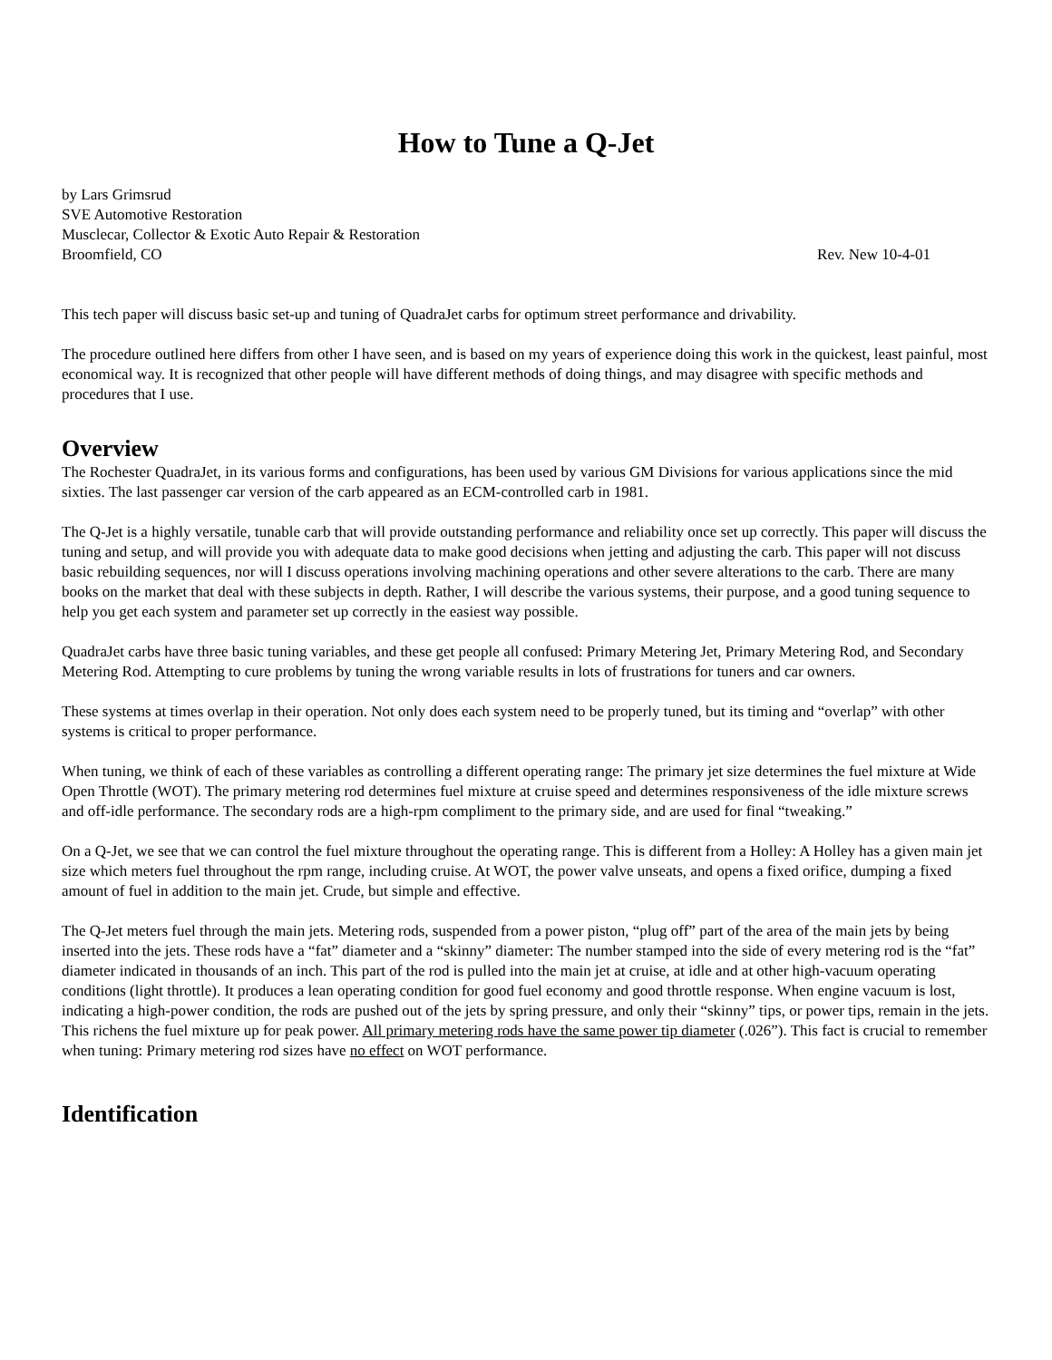How to Tune a Q-Jet
by Lars Grimsrud
SVE Automotive Restoration
Musclecar, Collector & Exotic Auto Repair & Restoration
Broomfield, CO Rev. New 10-4-01
This tech paper will discuss basic set-up and tuning of QuadraJet carbs for optimum street performance and drivability.
The procedure outlined here differs from other I have seen, and is based on my years of experience doing this work in the quickest, least painful, most economical way. It is recognized that other people will have different methods of doing things, and may disagree with specific methods and procedures that I use.
Overview
The Rochester QuadraJet, in its various forms and configurations, has been used by various GM Divisions for various applications since the mid sixties. The last passenger car version of the carb appeared as an ECM-controlled carb in 1981.
The Q-Jet is a highly versatile, tunable carb that will provide outstanding performance and reliability once set up correctly. This paper will discuss the tuning and setup, and will provide you with adequate data to make good decisions when jetting and adjusting the carb. This paper will not discuss basic rebuilding sequences, nor will I discuss operations involving machining operations and other severe alterations to the carb. There are many books on the market that deal with these subjects in depth. Rather, I will describe the various systems, their purpose, and a good tuning sequence to help you get each system and parameter set up correctly in the easiest way possible.
QuadraJet carbs have three basic tuning variables, and these get people all confused: Primary Metering Jet, Primary Metering Rod, and Secondary Metering Rod. Attempting to cure problems by tuning the wrong variable results in lots of frustrations for tuners and car owners.
These systems at times overlap in their operation. Not only does each system need to be properly tuned, but its timing and “overlap” with other systems is critical to proper performance.
When tuning, we think of each of these variables as controlling a different operating range: The primary jet size determines the fuel mixture at Wide Open Throttle (WOT). The primary metering rod determines fuel mixture at cruise speed and determines responsiveness of the idle mixture screws and off-idle performance. The secondary rods are a high-rpm compliment to the primary side, and are used for final “tweaking.”
On a Q-Jet, we see that we can control the fuel mixture throughout the operating range. This is different from a Holley: A Holley has a given main jet size which meters fuel throughout the rpm range, including cruise. At WOT, the power valve unseats, and opens a fixed orifice, dumping a fixed amount of fuel in addition to the main jet. Crude, but simple and effective.
The Q-Jet meters fuel through the main jets. Metering rods, suspended from a power piston, “plug off” part of the area of the main jets by being inserted into the jets. These rods have a “fat” diameter and a “skinny” diameter: The number stamped into the side of every metering rod is the “fat” diameter indicated in thousands of an inch. This part of the rod is pulled into the main jet at cruise, at idle and at other high-vacuum operating conditions (light throttle). It produces a lean operating condition for good fuel economy and good throttle response. When engine vacuum is lost, indicating a high-power condition, the rods are pushed out of the jets by spring pressure, and only their “skinny” tips, or power tips, remain in the jets. This richens the fuel mixture up for peak power. All primary metering rods have the same power tip diameter (.026”). This fact is crucial to remember when tuning: Primary metering rod sizes have no effect on WOT performance.
Identification